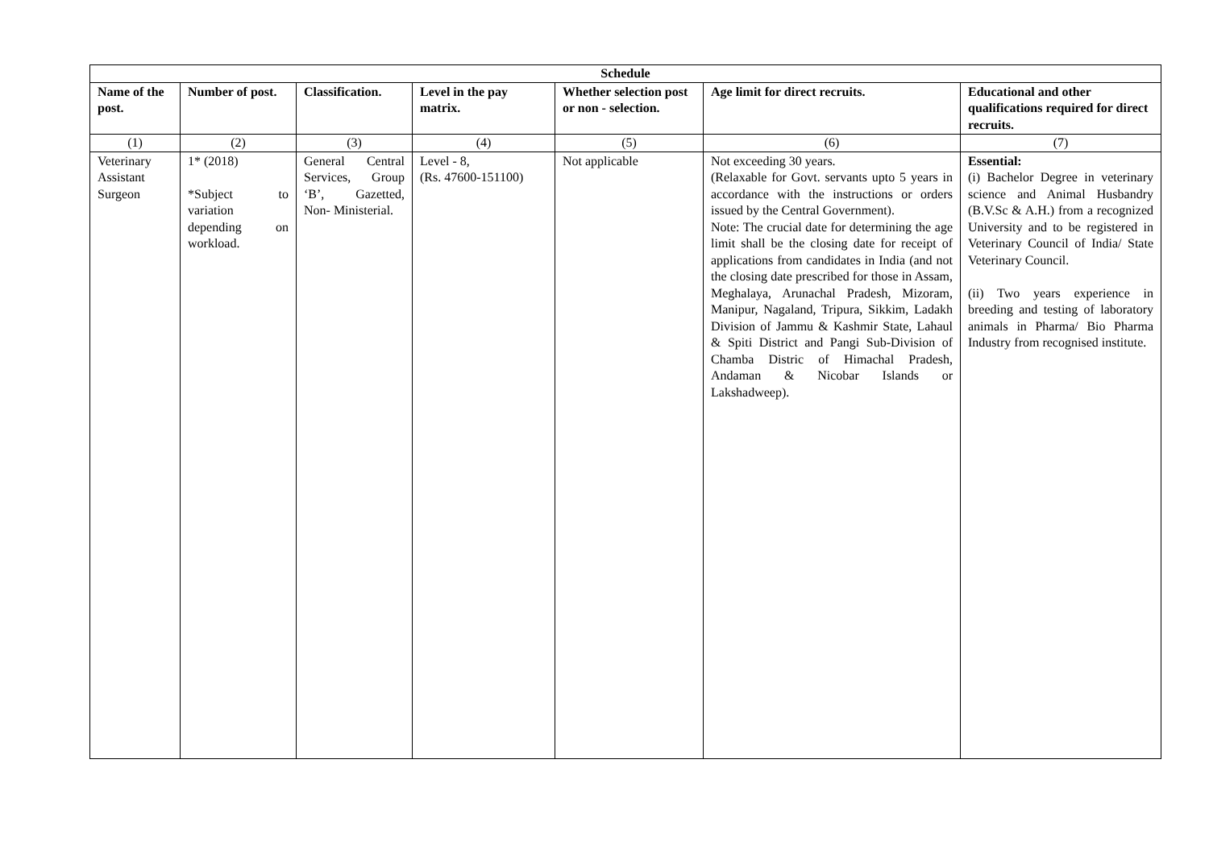| Schedule | | | | | | |
| --- | --- | --- | --- | --- | --- | --- |
| Name of the post. | Number of post. | Classification. | Level in the pay matrix. | Whether selection post or non - selection. | Age limit for direct recruits. | Educational and other qualifications required for direct recruits. |
| (1) | (2) | (3) | (4) | (5) | (6) | (7) |
| Veterinary Assistant Surgeon | 1* (2018) *Subject to variation depending on workload. | General Central Services, Group ‘B’, Gazetted, Non- Ministerial. | Level - 8, (Rs. 47600-151100) | Not applicable | Not exceeding 30 years. (Relaxable for Govt. servants upto 5 years in accordance with the instructions or orders issued by the Central Government). Note: The crucial date for determining the age limit shall be the closing date for receipt of applications from candidates in India (and not the closing date prescribed for those in Assam, Meghalaya, Arunachal Pradesh, Mizoram, Manipur, Nagaland, Tripura, Sikkim, Ladakh Division of Jammu & Kashmir State, Lahaul & Spiti District and Pangi Sub-Division of Chamba Distric of Himachal Pradesh, Andaman & Nicobar Islands or Lakshadweep). | Essential: (i) Bachelor Degree in veterinary science and Animal Husbandry (B.V.Sc & A.H.) from a recognized University and to be registered in Veterinary Council of India/ State Veterinary Council. (ii) Two years experience in breeding and testing of laboratory animals in Pharma/ Bio Pharma Industry from recognised institute. |